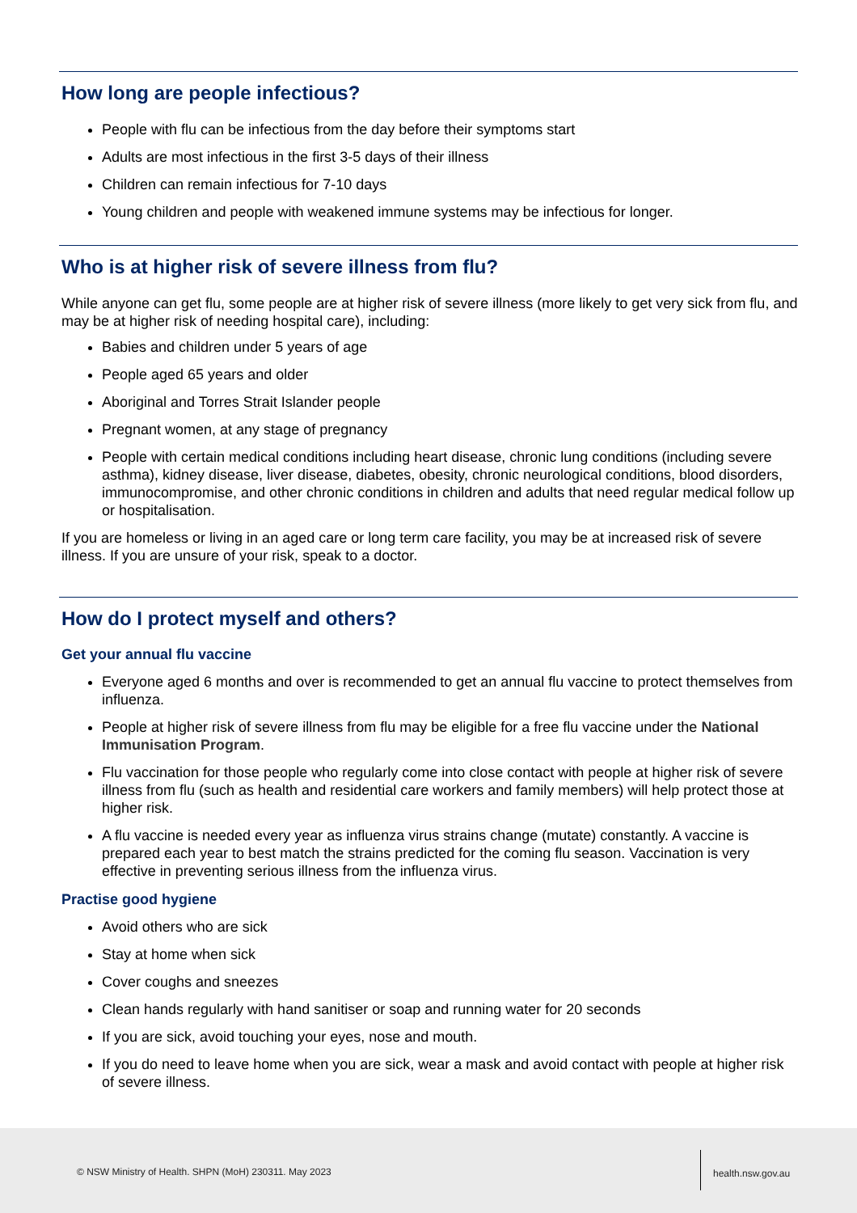How long are people infectious?
People with flu can be infectious from the day before their symptoms start
Adults are most infectious in the first 3-5 days of their illness
Children can remain infectious for 7-10 days
Young children and people with weakened immune systems may be infectious for longer.
Who is at higher risk of severe illness from flu?
While anyone can get flu, some people are at higher risk of severe illness (more likely to get very sick from flu, and may be at higher risk of needing hospital care), including:
Babies and children under 5 years of age
People aged 65 years and older
Aboriginal and Torres Strait Islander people
Pregnant women, at any stage of pregnancy
People with certain medical conditions including heart disease, chronic lung conditions (including severe asthma), kidney disease, liver disease, diabetes, obesity, chronic neurological conditions, blood disorders, immunocompromise, and other chronic conditions in children and adults that need regular medical follow up or hospitalisation.
If you are homeless or living in an aged care or long term care facility, you may be at increased risk of severe illness. If you are unsure of your risk, speak to a doctor.
How do I protect myself and others?
Get your annual flu vaccine
Everyone aged 6 months and over is recommended to get an annual flu vaccine to protect themselves from influenza.
People at higher risk of severe illness from flu may be eligible for a free flu vaccine under the National Immunisation Program.
Flu vaccination for those people who regularly come into close contact with people at higher risk of severe illness from flu (such as health and residential care workers and family members) will help protect those at higher risk.
A flu vaccine is needed every year as influenza virus strains change (mutate) constantly. A vaccine is prepared each year to best match the strains predicted for the coming flu season. Vaccination is very effective in preventing serious illness from the influenza virus.
Practise good hygiene
Avoid others who are sick
Stay at home when sick
Cover coughs and sneezes
Clean hands regularly with hand sanitiser or soap and running water for 20 seconds
If you are sick, avoid touching your eyes, nose and mouth.
If you do need to leave home when you are sick, wear a mask and avoid contact with people at higher risk of severe illness.
© NSW Ministry of Health. SHPN (MoH) 230311. May 2023
health.nsw.gov.au